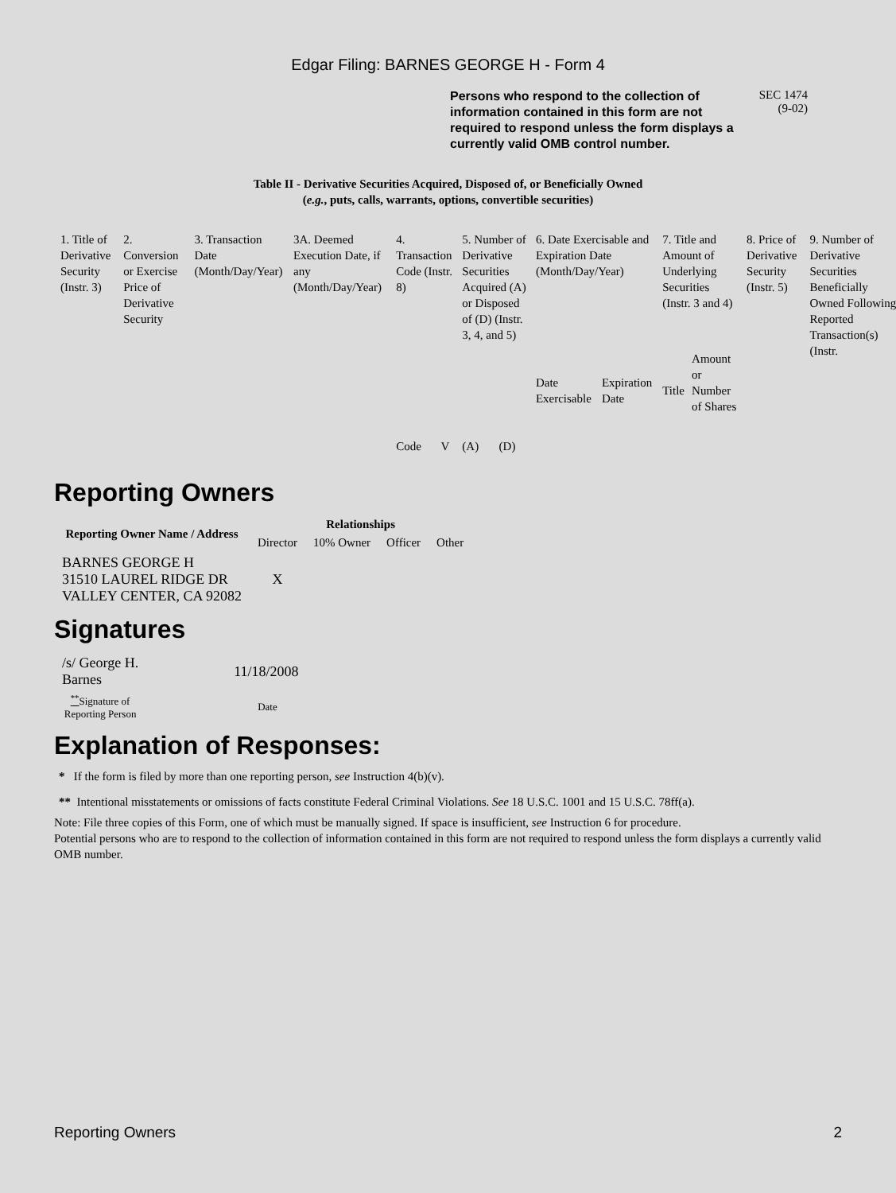Edgar Filing: BARNES GEORGE H - Form 4
Persons who respond to the collection of information contained in this form are not required to respond unless the form displays a currently valid OMB control number.
SEC 1474
(9-02)
Table II - Derivative Securities Acquired, Disposed of, or Beneficially Owned
(e.g., puts, calls, warrants, options, convertible securities)
| 1. Title of Derivative Security (Instr. 3) | 2. Conversion or Exercise Price of Derivative Security | 3. Transaction Date (Month/Day/Year) | 3A. Deemed Execution Date, if any (Month/Day/Year) | 4. Transaction Code (Instr. 8) | | 5. Number of Derivative Securities Acquired (A) or Disposed of (D) (Instr. 3, 4, and 5) | | 6. Date Exercisable and Expiration Date (Month/Day/Year) | | 7. Title and Amount of Underlying Securities (Instr. 3 and 4) | | 8. Price of Derivative Security (Instr. 5) | 9. Number of Derivative Securities Beneficially Owned Following Reported Transaction(s) (Instr. |
| | | | | Code | V | (A) | (D) | Date Exercisable | Expiration Date | Title | Amount or Number of Shares | | |
Reporting Owners
| Reporting Owner Name / Address | Relationships | | | |
| --- | --- | --- | --- | --- |
| | Director | 10% Owner | Officer | Other |
| BARNES GEORGE H 31510 LAUREL RIDGE DR VALLEY CENTER, CA 92082 | X | | | |
Signatures
| /s/ George H. Barnes | 11/18/2008 |
| <sup>**</sup> Signature of Reporting Person | Date |
Explanation of Responses:
* If the form is filed by more than one reporting person, see Instruction 4(b)(v).
** Intentional misstatements or omissions of facts constitute Federal Criminal Violations. See 18 U.S.C. 1001 and 15 U.S.C. 78ff(a).
Note: File three copies of this Form, one of which must be manually signed. If space is insufficient, see Instruction 6 for procedure.
Potential persons who are to respond to the collection of information contained in this form are not required to respond unless the form displays a currently valid OMB number.
Reporting Owners 2